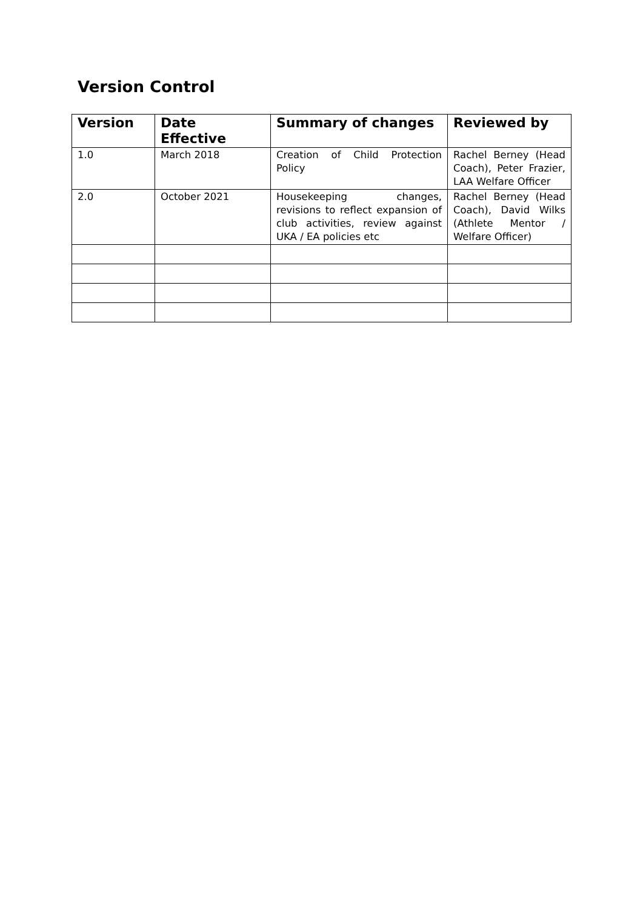Version Control
| Version | Date Effective | Summary of changes | Reviewed by |
| --- | --- | --- | --- |
| 1.0 | March 2018 | Creation of Child Protection Policy | Rachel Berney (Head Coach), Peter Frazier, LAA Welfare Officer |
| 2.0 | October 2021 | Housekeeping changes, revisions to reflect expansion of club activities, review against UKA / EA policies etc | Rachel Berney (Head Coach), David Wilks (Athlete Mentor / Welfare Officer) |